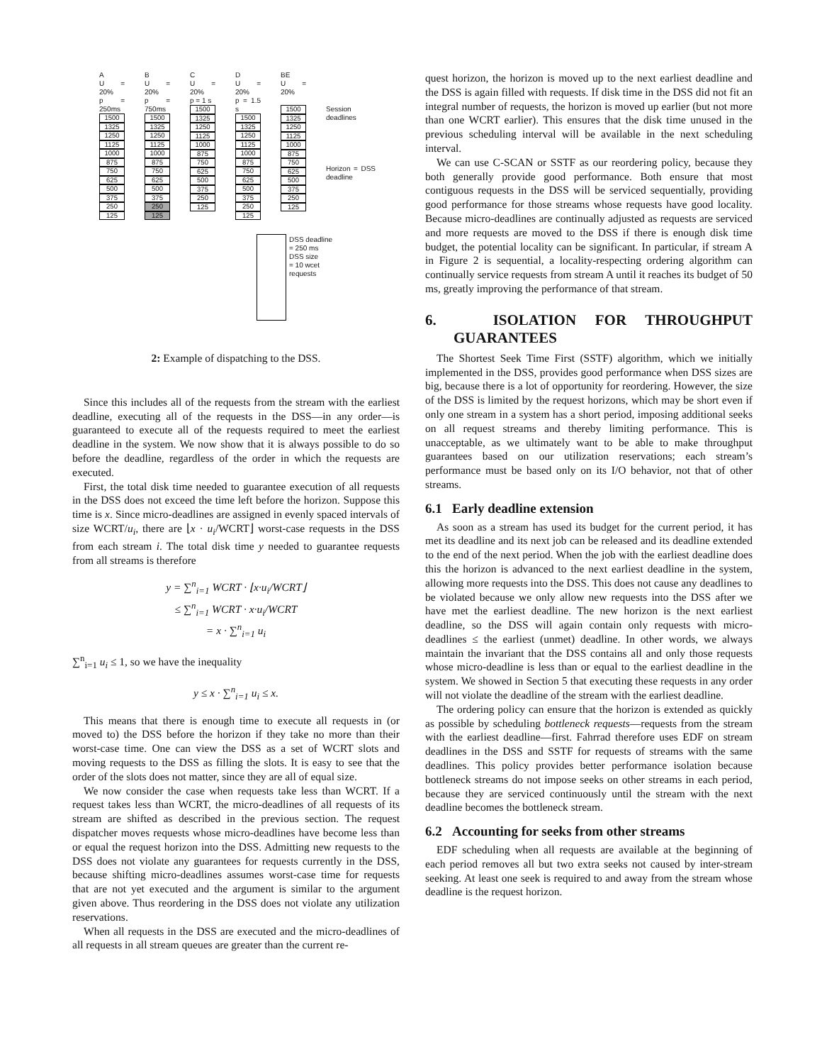A
U = 20%
p = 250ms
1500
1325
1250
1125
1000
875
750
625
500
375
250
125
B
U = 20%
p = 750ms
1500
1325
1250
1125
1000
875
750
625
500
375
250
125
C
U = 20%
p = 1 s
1500
1325
1250
1125
1000
875
750
625
500
375
250
125
D
U = 20%
p = 1.5 s
1500
1325
1250
1125
1000
875
750
625
500
375
250
125
BE
U = 20%
1500
1325
1250
1125
1000
875
750
625
500
375
250
125
Session deadlines
Horizon = DSS deadline
DSS deadline
= 250 ms
DSS size
= 10 wcet
requests
2: Example of dispatching to the DSS.
Since this includes all of the requests from the stream with the earliest deadline, executing all of the requests in the DSS—in any order—is guaranteed to execute all of the requests required to meet the earliest deadline in the system. We now show that it is always possible to do so before the deadline, regardless of the order in which the requests are executed.
First, the total disk time needed to guarantee execution of all requests in the DSS does not exceed the time left before the horizon. Suppose this time is x. Since micro-deadlines are assigned in evenly spaced intervals of size WCRT/u<sub>i</sub>, there are ⌊x · u<sub>i</sub>/WCRT⌋ worst-case requests in the DSS from each stream i. The total disk time y needed to guarantee requests from all streams is therefore
y = ∑<sup>n</sup><sub>i=1</sub> WCRT · ⌊x·u<sub>i</sub>/WCRT⌋
≤ ∑<sup>n</sup><sub>i=1</sub> WCRT · x·u<sub>i</sub>/WCRT
= x · ∑<sup>n</sup><sub>i=1</sub> u<sub>i</sub>
∑<sup>n</sup><sub>i=1</sub> u<sub>i</sub> ≤ 1, so we have the inequality
y ≤ x · ∑<sup>n</sup><sub>i=1</sub> u<sub>i</sub> ≤ x.
This means that there is enough time to execute all requests in (or moved to) the DSS before the horizon if they take no more than their worst-case time. One can view the DSS as a set of WCRT slots and moving requests to the DSS as filling the slots. It is easy to see that the order of the slots does not matter, since they are all of equal size.
We now consider the case when requests take less than WCRT. If a request takes less than WCRT, the micro-deadlines of all requests of its stream are shifted as described in the previous section. The request dispatcher moves requests whose micro-deadlines have become less than or equal the request horizon into the DSS. Admitting new requests to the DSS does not violate any guarantees for requests currently in the DSS, because shifting micro-deadlines assumes worst-case time for requests that are not yet executed and the argument is similar to the argument given above. Thus reordering in the DSS does not violate any utilization reservations.
When all requests in the DSS are executed and the micro-deadlines of all requests in all stream queues are greater than the current re-
quest horizon, the horizon is moved up to the next earliest deadline and the DSS is again filled with requests. If disk time in the DSS did not fit an integral number of requests, the horizon is moved up earlier (but not more than one WCRT earlier). This ensures that the disk time unused in the previous scheduling interval will be available in the next scheduling interval.
We can use C-SCAN or SSTF as our reordering policy, because they both generally provide good performance. Both ensure that most contiguous requests in the DSS will be serviced sequentially, providing good performance for those streams whose requests have good locality. Because micro-deadlines are continually adjusted as requests are serviced and more requests are moved to the DSS if there is enough disk time budget, the potential locality can be significant. In particular, if stream A in Figure 2 is sequential, a locality-respecting ordering algorithm can continually service requests from stream A until it reaches its budget of 50 ms, greatly improving the performance of that stream.
6. ISOLATION FOR THROUGHPUT GUARANTEES
The Shortest Seek Time First (SSTF) algorithm, which we initially implemented in the DSS, provides good performance when DSS sizes are big, because there is a lot of opportunity for reordering. However, the size of the DSS is limited by the request horizons, which may be short even if only one stream in a system has a short period, imposing additional seeks on all request streams and thereby limiting performance. This is unacceptable, as we ultimately want to be able to make throughput guarantees based on our utilization reservations; each stream’s performance must be based only on its I/O behavior, not that of other streams.
6.1 Early deadline extension
As soon as a stream has used its budget for the current period, it has met its deadline and its next job can be released and its deadline extended to the end of the next period. When the job with the earliest deadline does this the horizon is advanced to the next earliest deadline in the system, allowing more requests into the DSS. This does not cause any deadlines to be violated because we only allow new requests into the DSS after we have met the earliest deadline. The new horizon is the next earliest deadline, so the DSS will again contain only requests with micro-deadlines ≤ the earliest (unmet) deadline. In other words, we always maintain the invariant that the DSS contains all and only those requests whose micro-deadline is less than or equal to the earliest deadline in the system. We showed in Section 5 that executing these requests in any order will not violate the deadline of the stream with the earliest deadline.
The ordering policy can ensure that the horizon is extended as quickly as possible by scheduling bottleneck requests—requests from the stream with the earliest deadline—first. Fahrrad therefore uses EDF on stream deadlines in the DSS and SSTF for requests of streams with the same deadlines. This policy provides better performance isolation because bottleneck streams do not impose seeks on other streams in each period, because they are serviced continuously until the stream with the next deadline becomes the bottleneck stream.
6.2 Accounting for seeks from other streams
EDF scheduling when all requests are available at the beginning of each period removes all but two extra seeks not caused by inter-stream seeking. At least one seek is required to and away from the stream whose deadline is the request horizon.